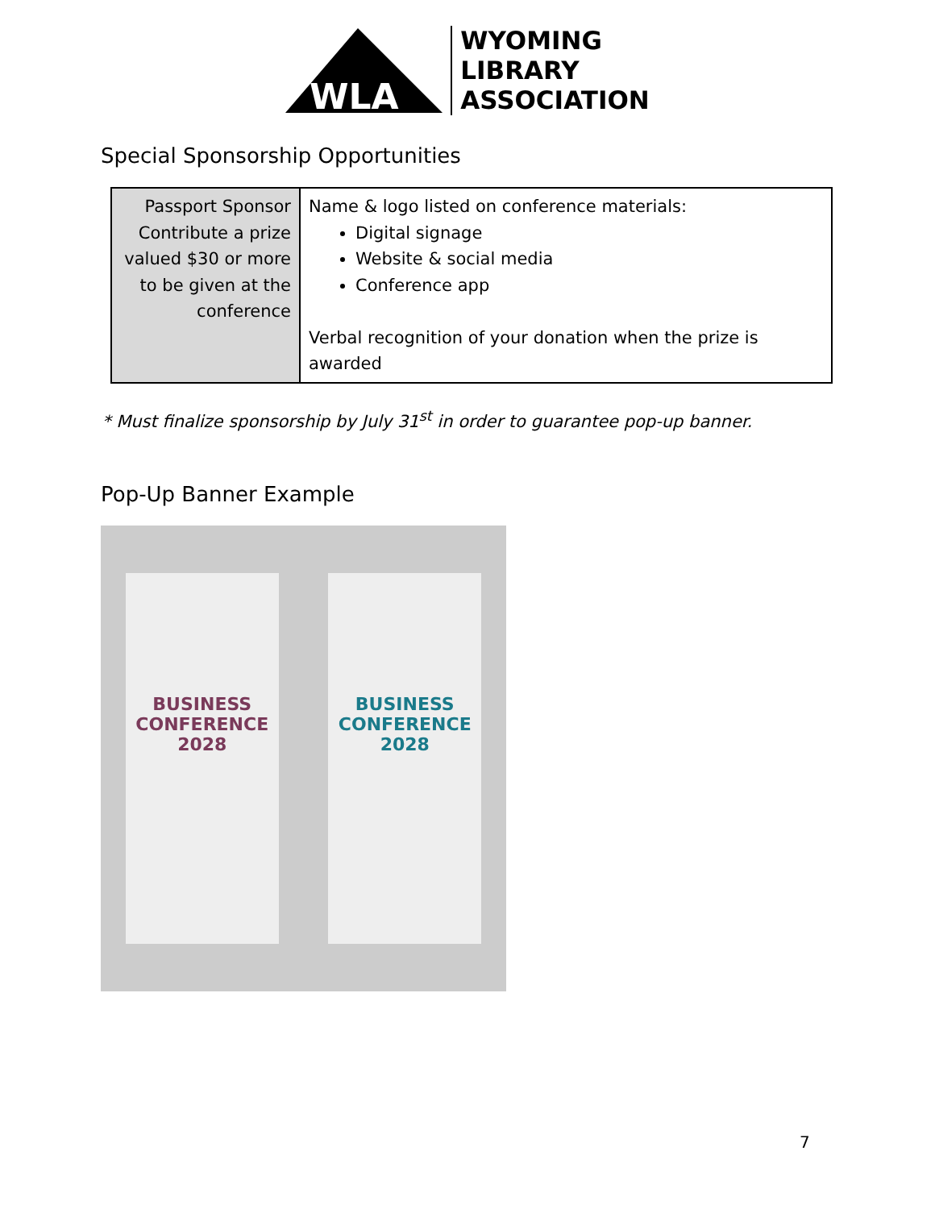WLA
WYOMING
LIBRARY
ASSOCIATION
Special Sponsorship Opportunities
| Passport Sponsor Contribute a prize valued $30 or more to be given at the conference | Name & logo listed on conference materials: Digital signage Website & social media Conference app Verbal recognition of your donation when the prize is awarded |
* Must finalize sponsorship by July 31<sup>st</sup> in order to guarantee pop-up banner.
Pop-Up Banner Example
BUSINESS CONFERENCE 2028
BUSINESS CONFERENCE 2028
7